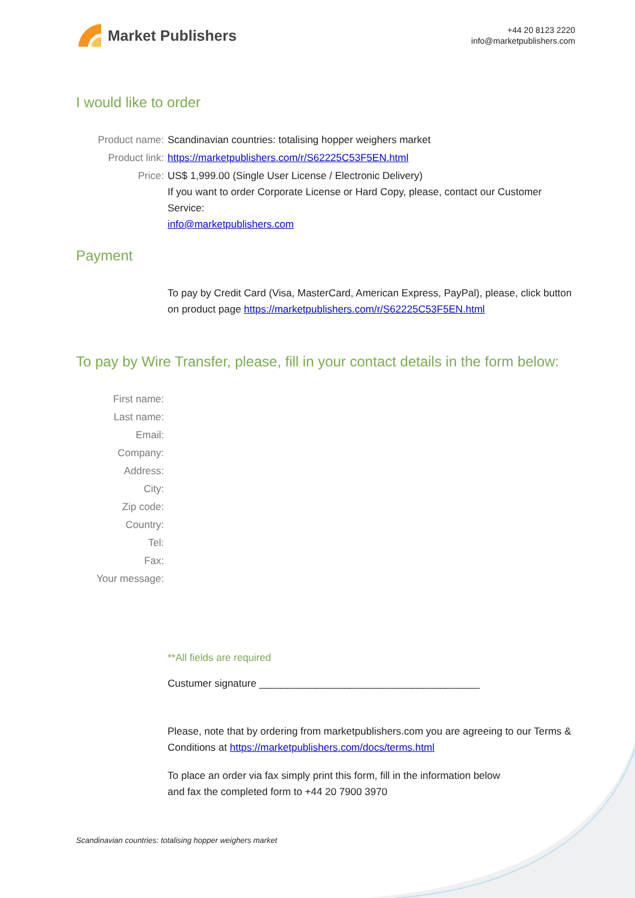Market Publishers
+44 20 8123 2220
info@marketpublishers.com
I would like to order
Product name: Scandinavian countries: totalising hopper weighers market
Product link: https://marketpublishers.com/r/S62225C53F5EN.html
Price: US$ 1,999.00 (Single User License / Electronic Delivery)
If you want to order Corporate License or Hard Copy, please, contact our Customer Service:
info@marketpublishers.com
Payment
To pay by Credit Card (Visa, MasterCard, American Express, PayPal), please, click button on product page https://marketpublishers.com/r/S62225C53F5EN.html
To pay by Wire Transfer, please, fill in your contact details in the form below:
First name:
Last name:
Email:
Company:
Address:
City:
Zip code:
Country:
Tel:
Fax:
Your message:
**All fields are required
Custumer signature _______________________________________
Please, note that by ordering from marketpublishers.com you are agreeing to our Terms & Conditions at https://marketpublishers.com/docs/terms.html
To place an order via fax simply print this form, fill in the information below
and fax the completed form to +44 20 7900 3970
Scandinavian countries: totalising hopper weighers market